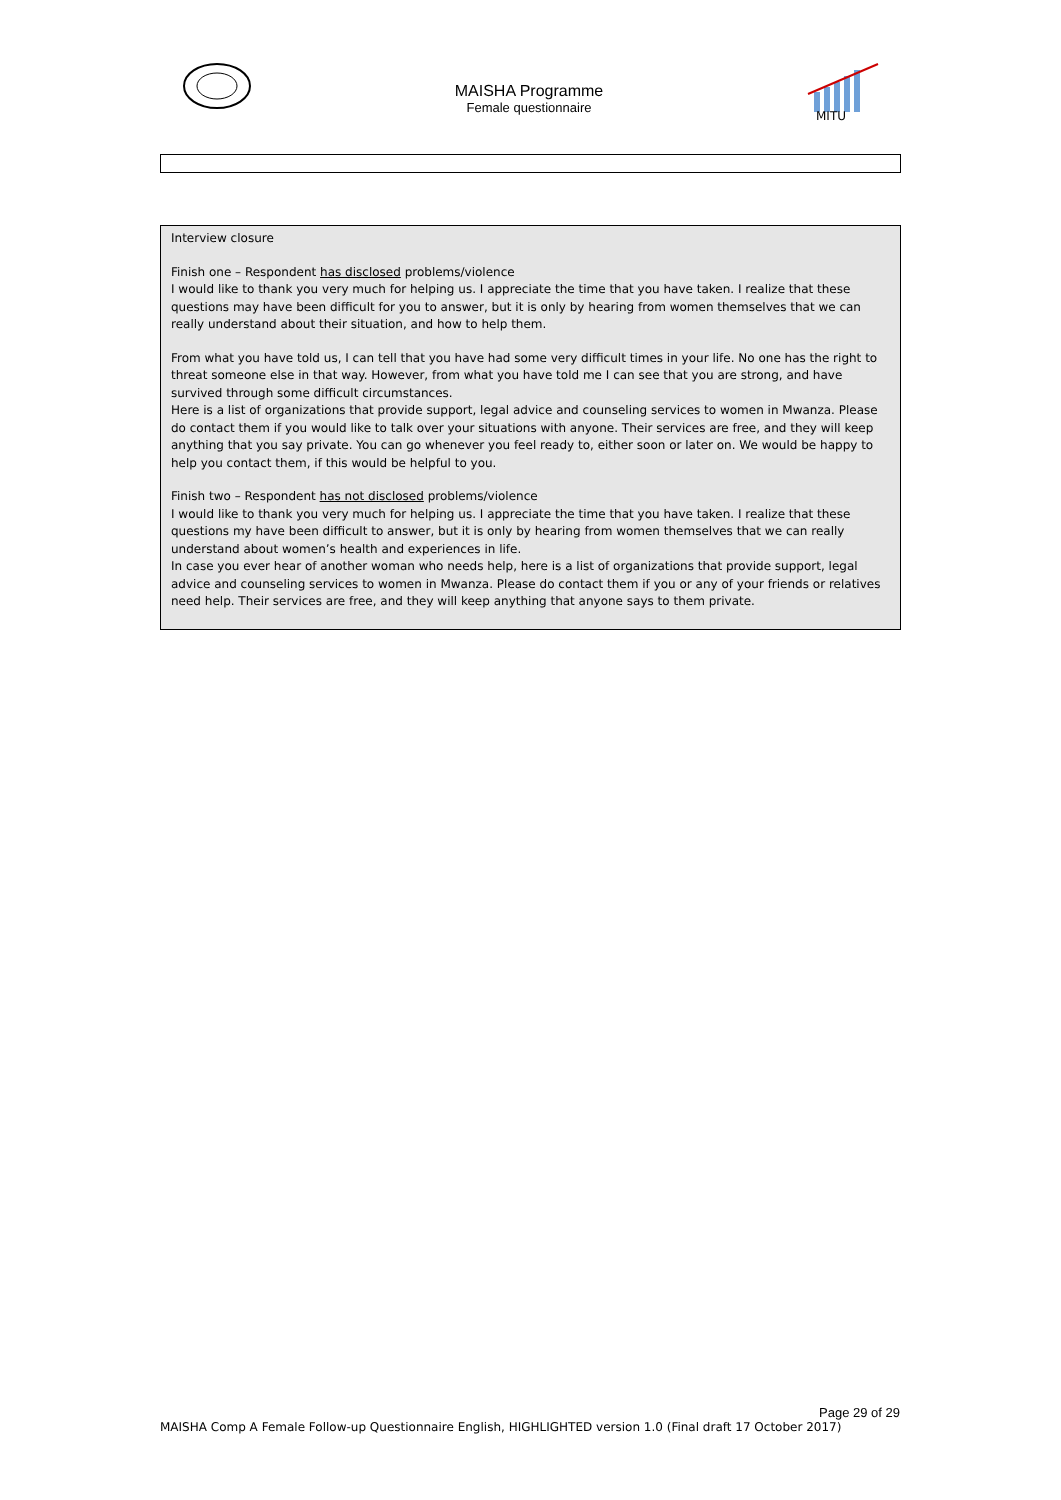MAISHA Programme
Female questionnaire
MITU
Interview closure
Finish one – Respondent has disclosed problems/violence
I would like to thank you very much for helping us. I appreciate the time that you have taken. I realize that these questions may have been difficult for you to answer, but it is only by hearing from women themselves that we can really understand about their situation, and how to help them.
From what you have told us, I can tell that you have had some very difficult times in your life. No one has the right to threat someone else in that way. However, from what you have told me I can see that you are strong, and have survived through some difficult circumstances.
Here is a list of organizations that provide support, legal advice and counseling services to women in Mwanza. Please do contact them if you would like to talk over your situations with anyone. Their services are free, and they will keep anything that you say private. You can go whenever you feel ready to, either soon or later on. We would be happy to help you contact them, if this would be helpful to you.
Finish two – Respondent has not disclosed problems/violence
I would like to thank you very much for helping us. I appreciate the time that you have taken. I realize that these questions my have been difficult to answer, but it is only by hearing from women themselves that we can really understand about women’s health and experiences in life.
In case you ever hear of another woman who needs help, here is a list of organizations that provide support, legal advice and counseling services to women in Mwanza. Please do contact them if you or any of your friends or relatives need help. Their services are free, and they will keep anything that anyone says to them private.
Page 29 of 29
MAISHA Comp A Female Follow-up Questionnaire English, HIGHLIGHTED version 1.0 (Final draft 17 October 2017)